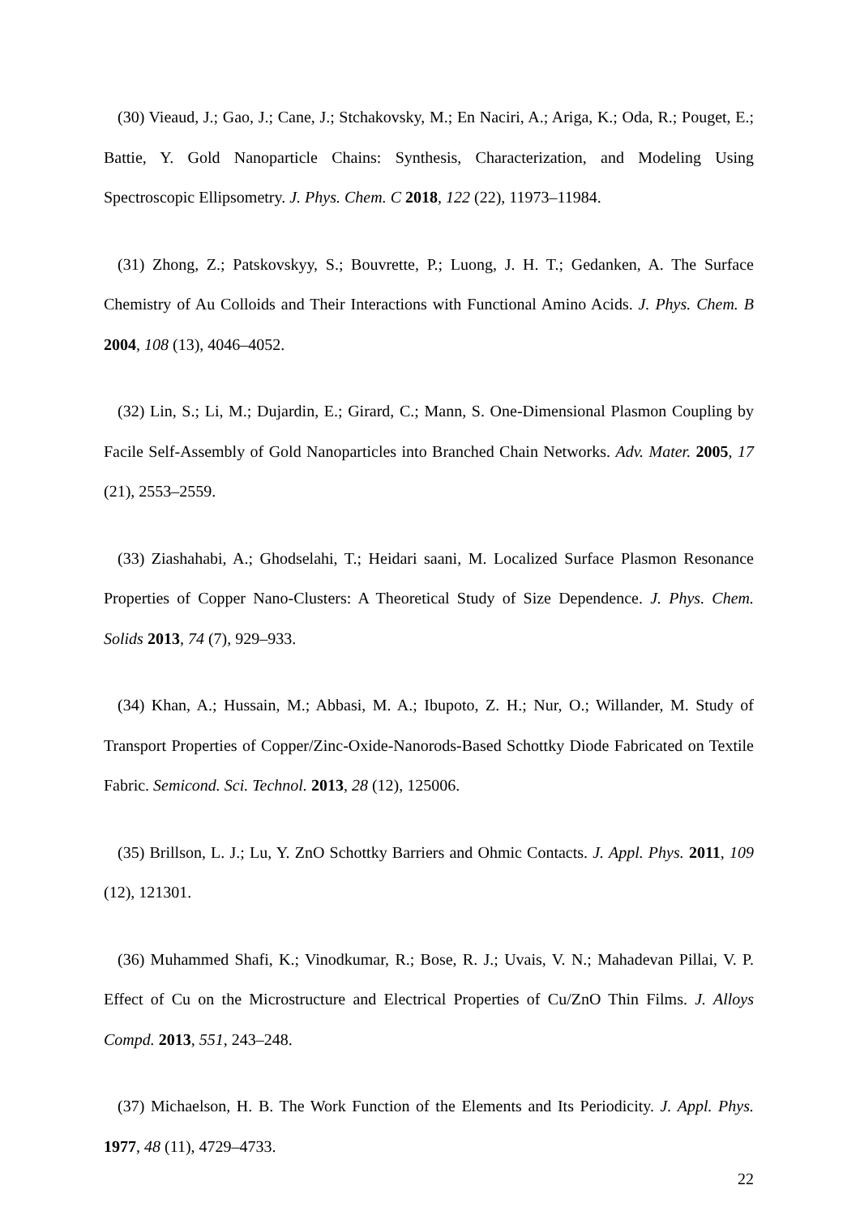(30) Vieaud, J.; Gao, J.; Cane, J.; Stchakovsky, M.; En Naciri, A.; Ariga, K.; Oda, R.; Pouget, E.; Battie, Y. Gold Nanoparticle Chains: Synthesis, Characterization, and Modeling Using Spectroscopic Ellipsometry. J. Phys. Chem. C 2018, 122 (22), 11973–11984.
(31) Zhong, Z.; Patskovskyy, S.; Bouvrette, P.; Luong, J. H. T.; Gedanken, A. The Surface Chemistry of Au Colloids and Their Interactions with Functional Amino Acids. J. Phys. Chem. B 2004, 108 (13), 4046–4052.
(32) Lin, S.; Li, M.; Dujardin, E.; Girard, C.; Mann, S. One-Dimensional Plasmon Coupling by Facile Self-Assembly of Gold Nanoparticles into Branched Chain Networks. Adv. Mater. 2005, 17 (21), 2553–2559.
(33) Ziashahabi, A.; Ghodselahi, T.; Heidari saani, M. Localized Surface Plasmon Resonance Properties of Copper Nano-Clusters: A Theoretical Study of Size Dependence. J. Phys. Chem. Solids 2013, 74 (7), 929–933.
(34) Khan, A.; Hussain, M.; Abbasi, M. A.; Ibupoto, Z. H.; Nur, O.; Willander, M. Study of Transport Properties of Copper/Zinc-Oxide-Nanorods-Based Schottky Diode Fabricated on Textile Fabric. Semicond. Sci. Technol. 2013, 28 (12), 125006.
(35) Brillson, L. J.; Lu, Y. ZnO Schottky Barriers and Ohmic Contacts. J. Appl. Phys. 2011, 109 (12), 121301.
(36) Muhammed Shafi, K.; Vinodkumar, R.; Bose, R. J.; Uvais, V. N.; Mahadevan Pillai, V. P. Effect of Cu on the Microstructure and Electrical Properties of Cu/ZnO Thin Films. J. Alloys Compd. 2013, 551, 243–248.
(37) Michaelson, H. B. The Work Function of the Elements and Its Periodicity. J. Appl. Phys. 1977, 48 (11), 4729–4733.
22